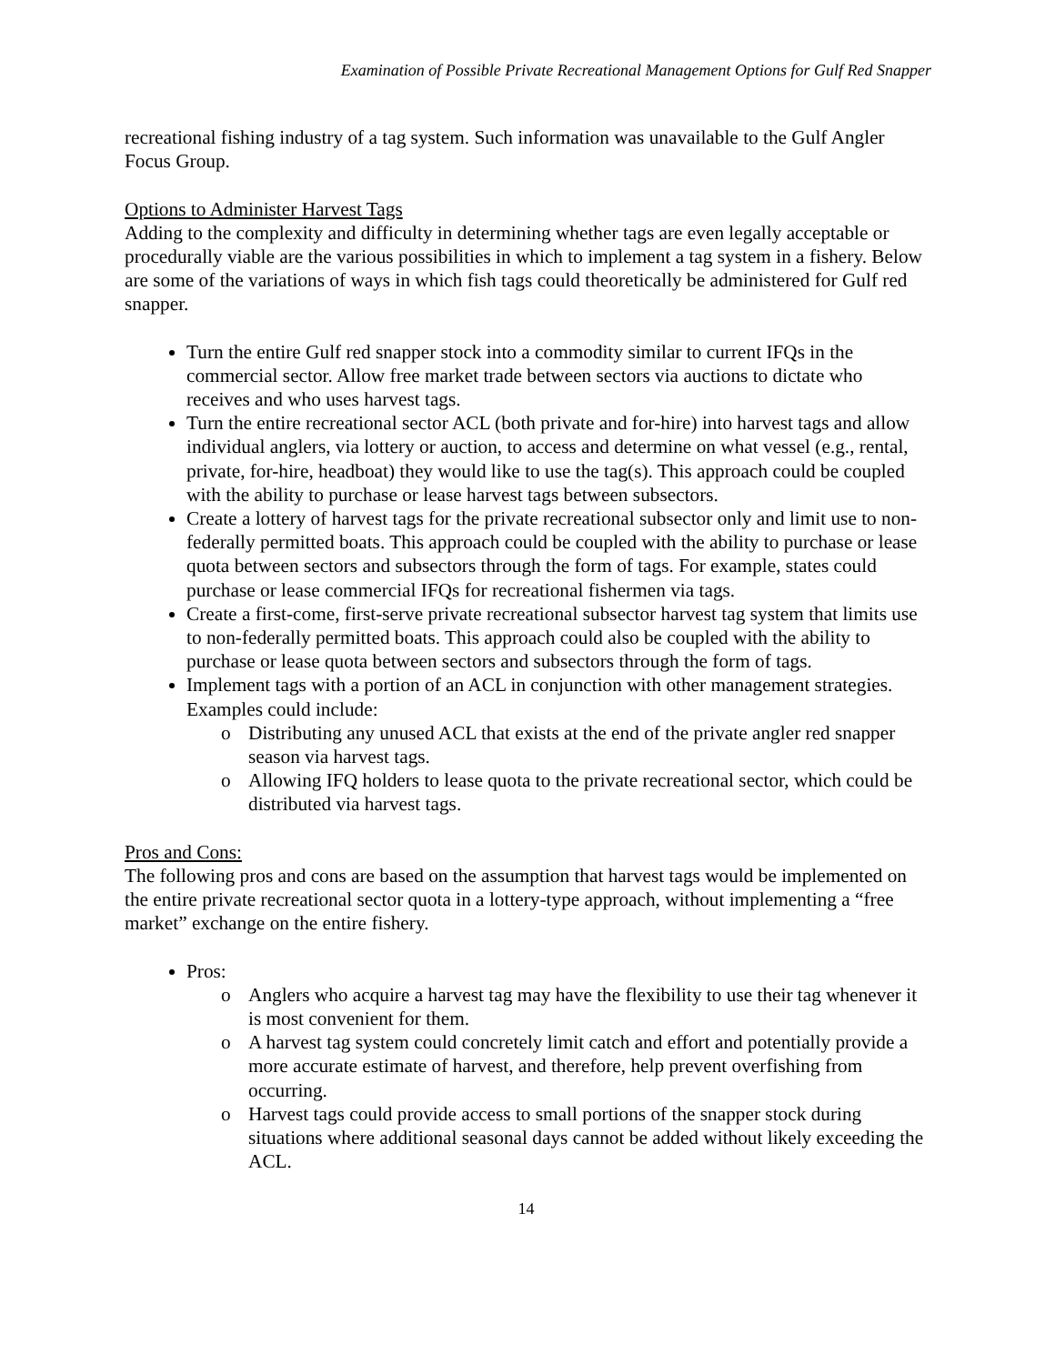Examination of Possible Private Recreational Management Options for Gulf Red Snapper
recreational fishing industry of a tag system. Such information was unavailable to the Gulf Angler Focus Group.
Options to Administer Harvest Tags
Adding to the complexity and difficulty in determining whether tags are even legally acceptable or procedurally viable are the various possibilities in which to implement a tag system in a fishery. Below are some of the variations of ways in which fish tags could theoretically be administered for Gulf red snapper.
Turn the entire Gulf red snapper stock into a commodity similar to current IFQs in the commercial sector. Allow free market trade between sectors via auctions to dictate who receives and who uses harvest tags.
Turn the entire recreational sector ACL (both private and for-hire) into harvest tags and allow individual anglers, via lottery or auction, to access and determine on what vessel (e.g., rental, private, for-hire, headboat) they would like to use the tag(s). This approach could be coupled with the ability to purchase or lease harvest tags between subsectors.
Create a lottery of harvest tags for the private recreational subsector only and limit use to non-federally permitted boats. This approach could be coupled with the ability to purchase or lease quota between sectors and subsectors through the form of tags. For example, states could purchase or lease commercial IFQs for recreational fishermen via tags.
Create a first-come, first-serve private recreational subsector harvest tag system that limits use to non-federally permitted boats. This approach could also be coupled with the ability to purchase or lease quota between sectors and subsectors through the form of tags.
Implement tags with a portion of an ACL in conjunction with other management strategies. Examples could include:
o Distributing any unused ACL that exists at the end of the private angler red snapper season via harvest tags.
o Allowing IFQ holders to lease quota to the private recreational sector, which could be distributed via harvest tags.
Pros and Cons:
The following pros and cons are based on the assumption that harvest tags would be implemented on the entire private recreational sector quota in a lottery-type approach, without implementing a “free market” exchange on the entire fishery.
Pros:
o Anglers who acquire a harvest tag may have the flexibility to use their tag whenever it is most convenient for them.
o A harvest tag system could concretely limit catch and effort and potentially provide a more accurate estimate of harvest, and therefore, help prevent overfishing from occurring.
o Harvest tags could provide access to small portions of the snapper stock during situations where additional seasonal days cannot be added without likely exceeding the ACL.
14